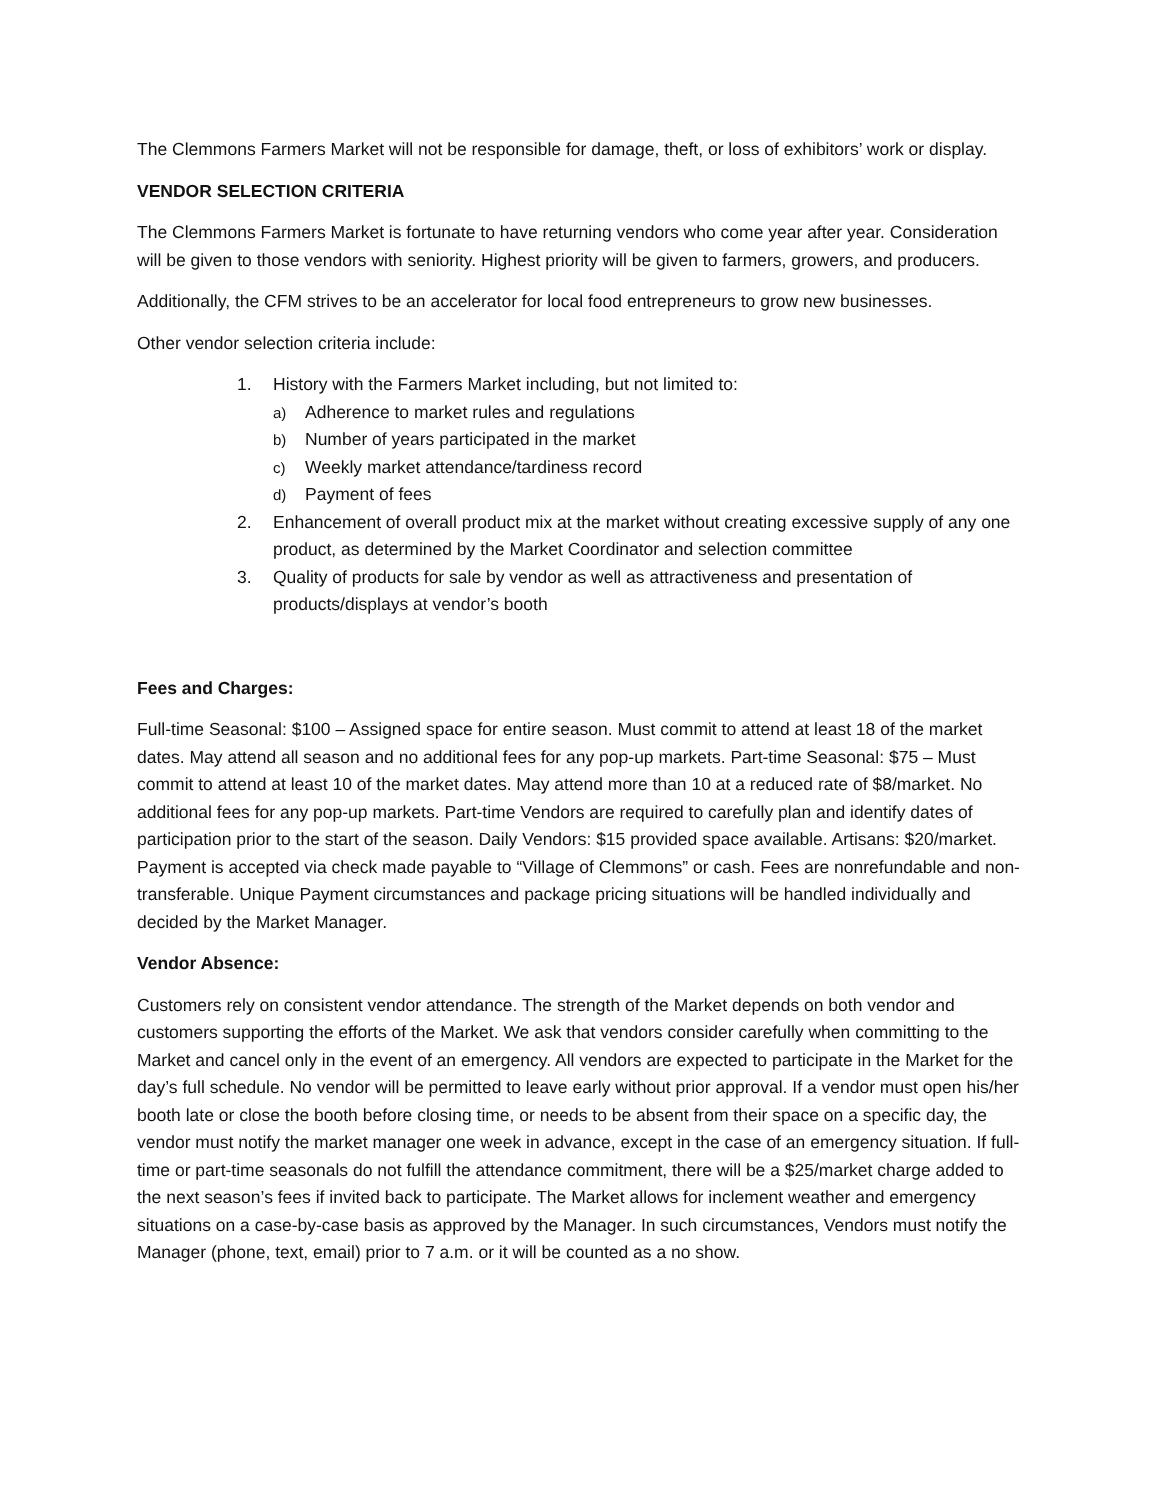The Clemmons Farmers Market will not be responsible for damage, theft, or loss of exhibitors’ work or display.
VENDOR SELECTION CRITERIA
The Clemmons Farmers Market is fortunate to have returning vendors who come year after year. Consideration will be given to those vendors with seniority. Highest priority will be given to farmers, growers, and producers.
Additionally, the CFM strives to be an accelerator for local food entrepreneurs to grow new businesses.
Other vendor selection criteria include:
1. History with the Farmers Market including, but not limited to:
a) Adherence to market rules and regulations
b) Number of years participated in the market
c) Weekly market attendance/tardiness record
d) Payment of fees
2. Enhancement of overall product mix at the market without creating excessive supply of any one product, as determined by the Market Coordinator and selection committee
3. Quality of products for sale by vendor as well as attractiveness and presentation of products/displays at vendor’s booth
Fees and Charges:
Full-time Seasonal: $100 – Assigned space for entire season. Must commit to attend at least 18 of the market dates. May attend all season and no additional fees for any pop-up markets. Part-time Seasonal: $75 – Must commit to attend at least 10 of the market dates. May attend more than 10 at a reduced rate of $8/market. No additional fees for any pop-up markets. Part-time Vendors are required to carefully plan and identify dates of participation prior to the start of the season. Daily Vendors: $15 provided space available. Artisans: $20/market. Payment is accepted via check made payable to “Village of Clemmons” or cash. Fees are nonrefundable and non-transferable. Unique Payment circumstances and package pricing situations will be handled individually and decided by the Market Manager.
Vendor Absence:
Customers rely on consistent vendor attendance. The strength of the Market depends on both vendor and customers supporting the efforts of the Market. We ask that vendors consider carefully when committing to the Market and cancel only in the event of an emergency. All vendors are expected to participate in the Market for the day’s full schedule. No vendor will be permitted to leave early without prior approval. If a vendor must open his/her booth late or close the booth before closing time, or needs to be absent from their space on a specific day, the vendor must notify the market manager one week in advance, except in the case of an emergency situation. If full-time or part-time seasonals do not fulfill the attendance commitment, there will be a $25/market charge added to the next season’s fees if invited back to participate. The Market allows for inclement weather and emergency situations on a case-by-case basis as approved by the Manager. In such circumstances, Vendors must notify the Manager (phone, text, email) prior to 7 a.m. or it will be counted as a no show.